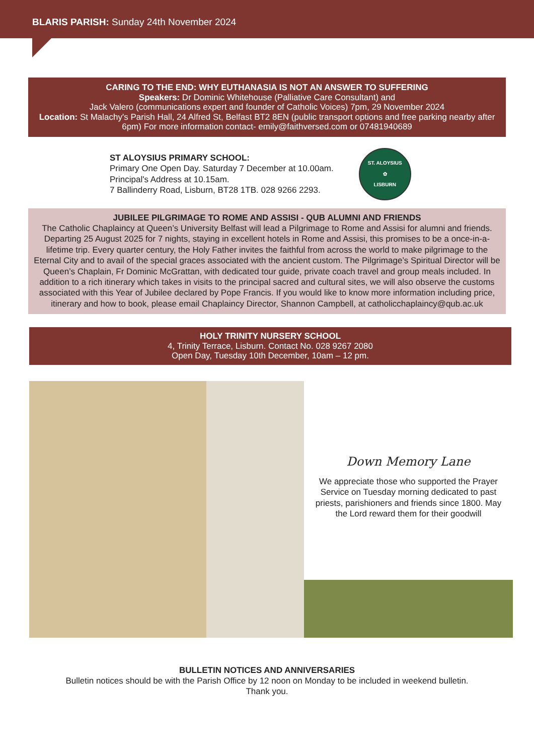BLARIS PARISH: Sunday 24th November 2024
CARING TO THE END: WHY EUTHANASIA IS NOT AN ANSWER TO SUFFERING
Speakers: Dr Dominic Whitehouse (Palliative Care Consultant) and
Jack Valero (communications expert and founder of Catholic Voices) 7pm, 29 November 2024
Location: St Malachy's Parish Hall, 24 Alfred St, Belfast BT2 8EN (public transport options and free parking nearby after 6pm) For more information contact- emily@faithversed.com or 07481940689
ST ALOYSIUS PRIMARY SCHOOL:
Primary One Open Day. Saturday 7 December at 10.00am.
Principal's Address at 10.15am.
7 Ballinderry Road, Lisburn, BT28 1TB. 028 9266 2293.
ST. ALOYSIUS
✿
LISBURN
JUBILEE PILGRIMAGE TO ROME AND ASSISI - QUB ALUMNI AND FRIENDS
The Catholic Chaplaincy at Queen’s University Belfast will lead a Pilgrimage to Rome and Assisi for alumni and friends. Departing 25 August 2025 for 7 nights, staying in excellent hotels in Rome and Assisi, this promises to be a once-in-a-lifetime trip. Every quarter century, the Holy Father invites the faithful from across the world to make pilgrimage to the Eternal City and to avail of the special graces associated with the ancient custom. The Pilgrimage’s Spiritual Director will be Queen’s Chaplain, Fr Dominic McGrattan, with dedicated tour guide, private coach travel and group meals included. In addition to a rich itinerary which takes in visits to the principal sacred and cultural sites, we will also observe the customs associated with this Year of Jubilee declared by Pope Francis. If you would like to know more information including price, itinerary and how to book, please email Chaplaincy Director, Shannon Campbell, at catholicchaplaincy@qub.ac.uk
HOLY TRINITY NURSERY SCHOOL
4, Trinity Terrace, Lisburn. Contact No. 028 9267 2080
Open Day, Tuesday 10th December, 10am – 12 pm.
Down Memory Lane
We appreciate those who supported the Prayer Service on Tuesday morning dedicated to past priests, parishioners and friends since 1800. May the Lord reward them for their goodwill
BULLETIN NOTICES AND ANNIVERSARIES
Bulletin notices should be with the Parish Office by 12 noon on Monday to be included in weekend bulletin.
Thank you.